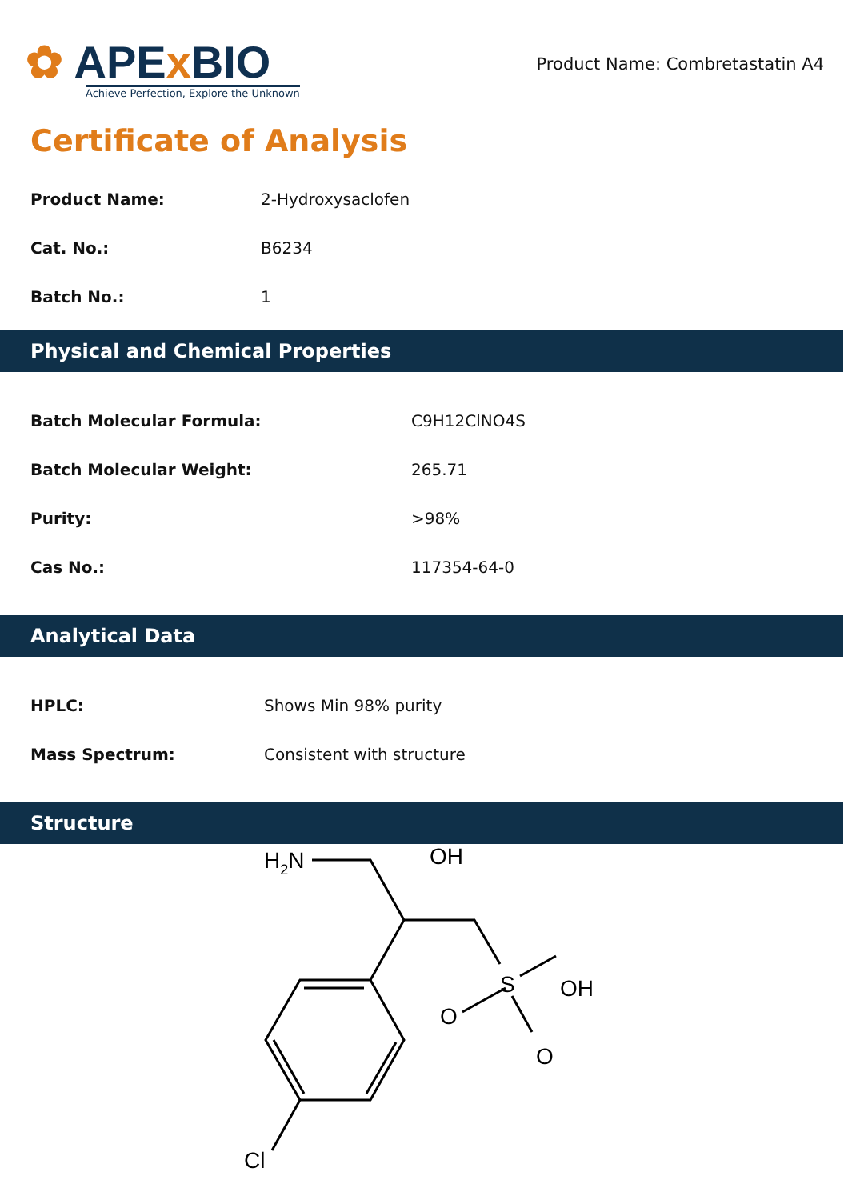✿ APEx BIO
Achieve Perfection, Explore the Unknown
Product Name: Combretastatin A4
Certificate of Analysis
| Product Name: | 2-Hydroxysaclofen |
| Cat. No.: | B6234 |
| Batch No.: | 1 |
Physical and Chemical Properties
| Batch Molecular Formula: | C9H12ClNO4S |
| Batch Molecular Weight: | 265.71 |
| Purity: | >98% |
| Cas No.: | 117354-64-0 |
Analytical Data
| HPLC: | Shows Min 98% purity |
| Mass Spectrum: | Consistent with structure |
Structure
H2N
OH
OH
S
O
O
Cl